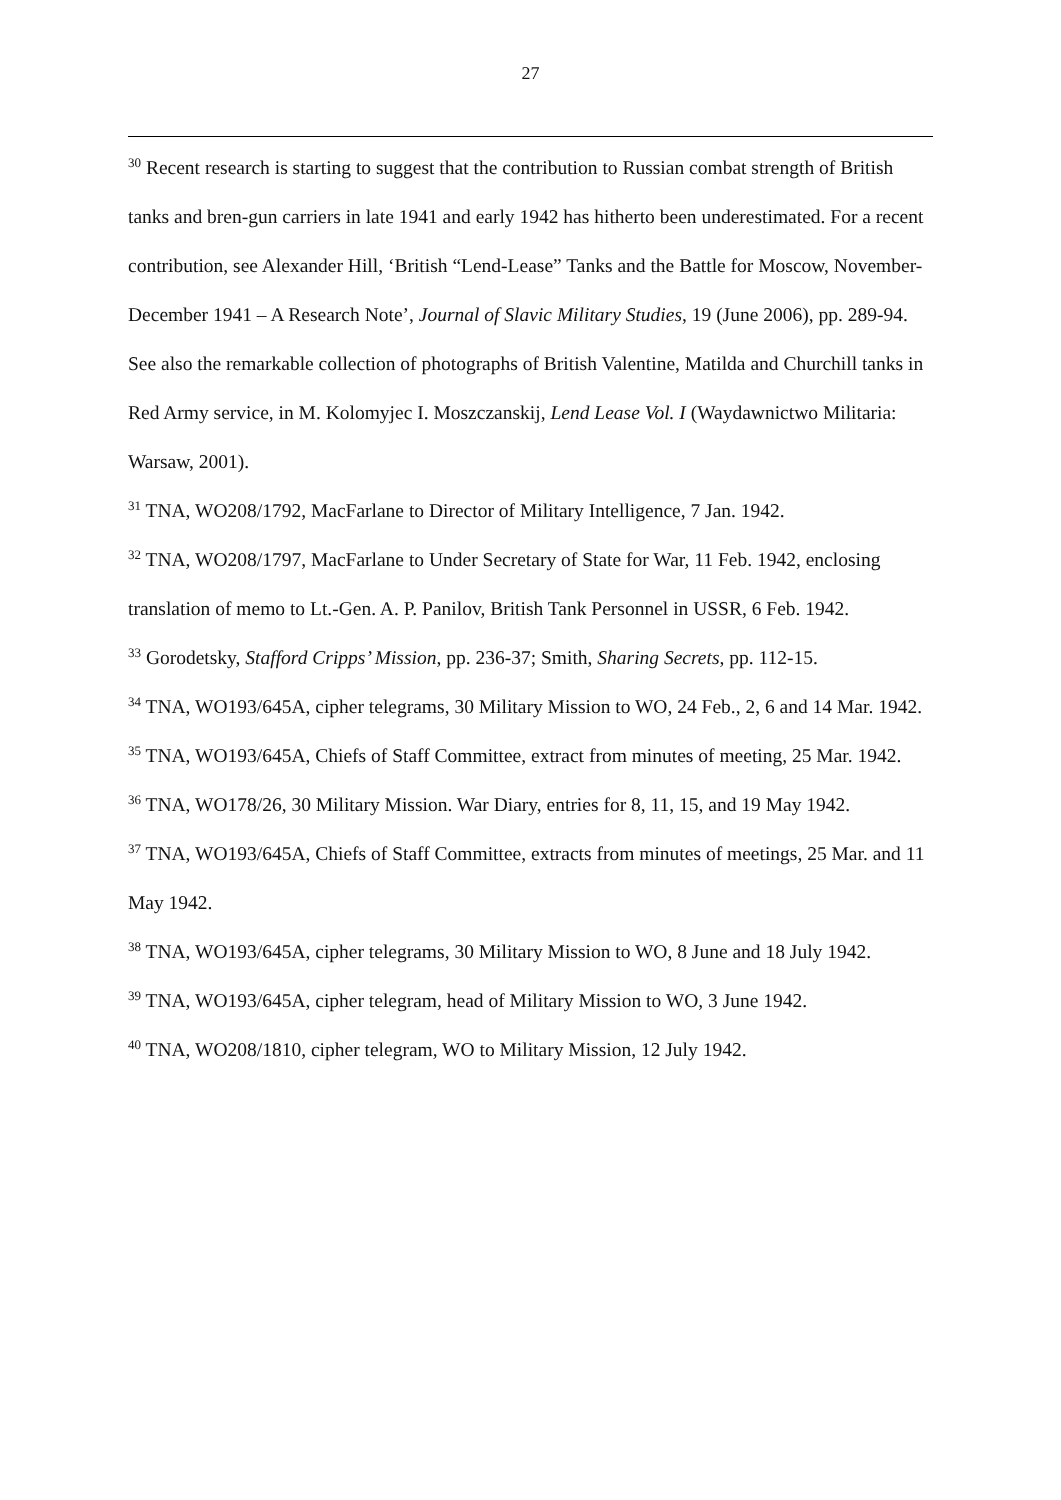27
<sup>30</sup> Recent research is starting to suggest that the contribution to Russian combat strength of British tanks and bren-gun carriers in late 1941 and early 1942 has hitherto been underestimated. For a recent contribution, see Alexander Hill, ‘British “Lend-Lease” Tanks and the Battle for Moscow, November-December 1941 – A Research Note’, Journal of Slavic Military Studies, 19 (June 2006), pp. 289-94. See also the remarkable collection of photographs of British Valentine, Matilda and Churchill tanks in Red Army service, in M. Kolomyjec I. Moszczanskij, Lend Lease Vol. I (Waydawnictwo Militaria: Warsaw, 2001).
<sup>31</sup> TNA, WO208/1792, MacFarlane to Director of Military Intelligence, 7 Jan. 1942.
<sup>32</sup> TNA, WO208/1797, MacFarlane to Under Secretary of State for War, 11 Feb. 1942, enclosing translation of memo to Lt.-Gen. A. P. Panilov, British Tank Personnel in USSR, 6 Feb. 1942.
<sup>33</sup> Gorodetsky, Stafford Cripps’ Mission, pp. 236-37; Smith, Sharing Secrets, pp. 112-15.
<sup>34</sup> TNA, WO193/645A, cipher telegrams, 30 Military Mission to WO, 24 Feb., 2, 6 and 14 Mar. 1942.
<sup>35</sup> TNA, WO193/645A, Chiefs of Staff Committee, extract from minutes of meeting, 25 Mar. 1942.
<sup>36</sup> TNA, WO178/26, 30 Military Mission. War Diary, entries for 8, 11, 15, and 19 May 1942.
<sup>37</sup> TNA, WO193/645A, Chiefs of Staff Committee, extracts from minutes of meetings, 25 Mar. and 11 May 1942.
<sup>38</sup> TNA, WO193/645A, cipher telegrams, 30 Military Mission to WO, 8 June and 18 July 1942.
<sup>39</sup> TNA, WO193/645A, cipher telegram, head of Military Mission to WO, 3 June 1942.
<sup>40</sup> TNA, WO208/1810, cipher telegram, WO to Military Mission, 12 July 1942.